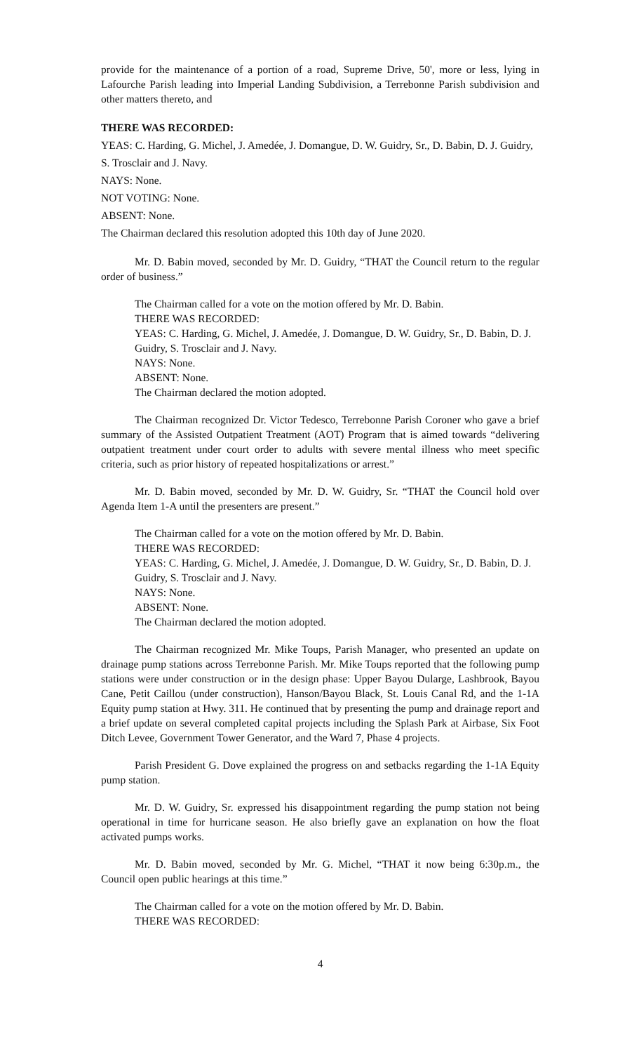provide for the maintenance of a portion of a road, Supreme Drive, 50', more or less, lying in Lafourche Parish leading into Imperial Landing Subdivision, a Terrebonne Parish subdivision and other matters thereto, and
THERE WAS RECORDED:
YEAS: C. Harding, G. Michel, J. Amedée, J. Domangue, D. W. Guidry, Sr., D. Babin, D. J. Guidry, S. Trosclair and J. Navy.
NAYS: None.
NOT VOTING: None.
ABSENT: None.
The Chairman declared this resolution adopted this 10th day of June 2020.
Mr. D. Babin moved, seconded by Mr. D. Guidry, “THAT the Council return to the regular order of business.”
The Chairman called for a vote on the motion offered by Mr. D. Babin.
THERE WAS RECORDED:
YEAS: C. Harding, G. Michel, J. Amedée, J. Domangue, D. W. Guidry, Sr., D. Babin, D. J. Guidry, S. Trosclair and J. Navy.
NAYS: None.
ABSENT: None.
The Chairman declared the motion adopted.
The Chairman recognized Dr. Victor Tedesco, Terrebonne Parish Coroner who gave a brief summary of the Assisted Outpatient Treatment (AOT) Program that is aimed towards “delivering outpatient treatment under court order to adults with severe mental illness who meet specific criteria, such as prior history of repeated hospitalizations or arrest.”
Mr. D. Babin moved, seconded by Mr. D. W. Guidry, Sr. “THAT the Council hold over Agenda Item 1-A until the presenters are present.”
The Chairman called for a vote on the motion offered by Mr. D. Babin.
THERE WAS RECORDED:
YEAS: C. Harding, G. Michel, J. Amedée, J. Domangue, D. W. Guidry, Sr., D. Babin, D. J. Guidry, S. Trosclair and J. Navy.
NAYS: None.
ABSENT: None.
The Chairman declared the motion adopted.
The Chairman recognized Mr. Mike Toups, Parish Manager, who presented an update on drainage pump stations across Terrebonne Parish. Mr. Mike Toups reported that the following pump stations were under construction or in the design phase: Upper Bayou Dularge, Lashbrook, Bayou Cane, Petit Caillou (under construction), Hanson/Bayou Black, St. Louis Canal Rd, and the 1-1A Equity pump station at Hwy. 311. He continued that by presenting the pump and drainage report and a brief update on several completed capital projects including the Splash Park at Airbase, Six Foot Ditch Levee, Government Tower Generator, and the Ward 7, Phase 4 projects.
Parish President G. Dove explained the progress on and setbacks regarding the 1-1A Equity pump station.
Mr. D. W. Guidry, Sr. expressed his disappointment regarding the pump station not being operational in time for hurricane season. He also briefly gave an explanation on how the float activated pumps works.
Mr. D. Babin moved, seconded by Mr. G. Michel, “THAT it now being 6:30p.m., the Council open public hearings at this time.”
The Chairman called for a vote on the motion offered by Mr. D. Babin.
THERE WAS RECORDED:
4